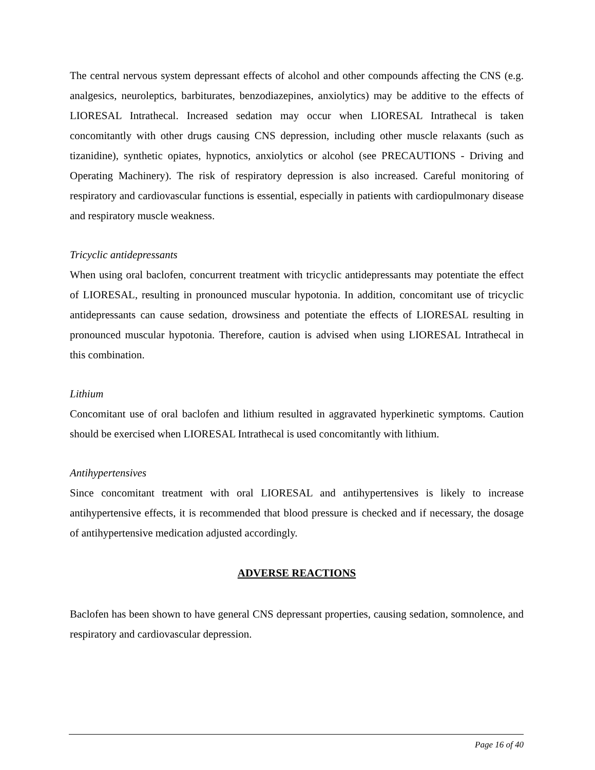The central nervous system depressant effects of alcohol and other compounds affecting the CNS (e.g. analgesics, neuroleptics, barbiturates, benzodiazepines, anxiolytics) may be additive to the effects of LIORESAL Intrathecal. Increased sedation may occur when LIORESAL Intrathecal is taken concomitantly with other drugs causing CNS depression, including other muscle relaxants (such as tizanidine), synthetic opiates, hypnotics, anxiolytics or alcohol (see PRECAUTIONS - Driving and Operating Machinery). The risk of respiratory depression is also increased. Careful monitoring of respiratory and cardiovascular functions is essential, especially in patients with cardiopulmonary disease and respiratory muscle weakness.
Tricyclic antidepressants
When using oral baclofen, concurrent treatment with tricyclic antidepressants may potentiate the effect of LIORESAL, resulting in pronounced muscular hypotonia. In addition, concomitant use of tricyclic antidepressants can cause sedation, drowsiness and potentiate the effects of LIORESAL resulting in pronounced muscular hypotonia. Therefore, caution is advised when using LIORESAL Intrathecal in this combination.
Lithium
Concomitant use of oral baclofen and lithium resulted in aggravated hyperkinetic symptoms. Caution should be exercised when LIORESAL Intrathecal is used concomitantly with lithium.
Antihypertensives
Since concomitant treatment with oral LIORESAL and antihypertensives is likely to increase antihypertensive effects, it is recommended that blood pressure is checked and if necessary, the dosage of antihypertensive medication adjusted accordingly.
ADVERSE REACTIONS
Baclofen has been shown to have general CNS depressant properties, causing sedation, somnolence, and respiratory and cardiovascular depression.
Page 16 of 40